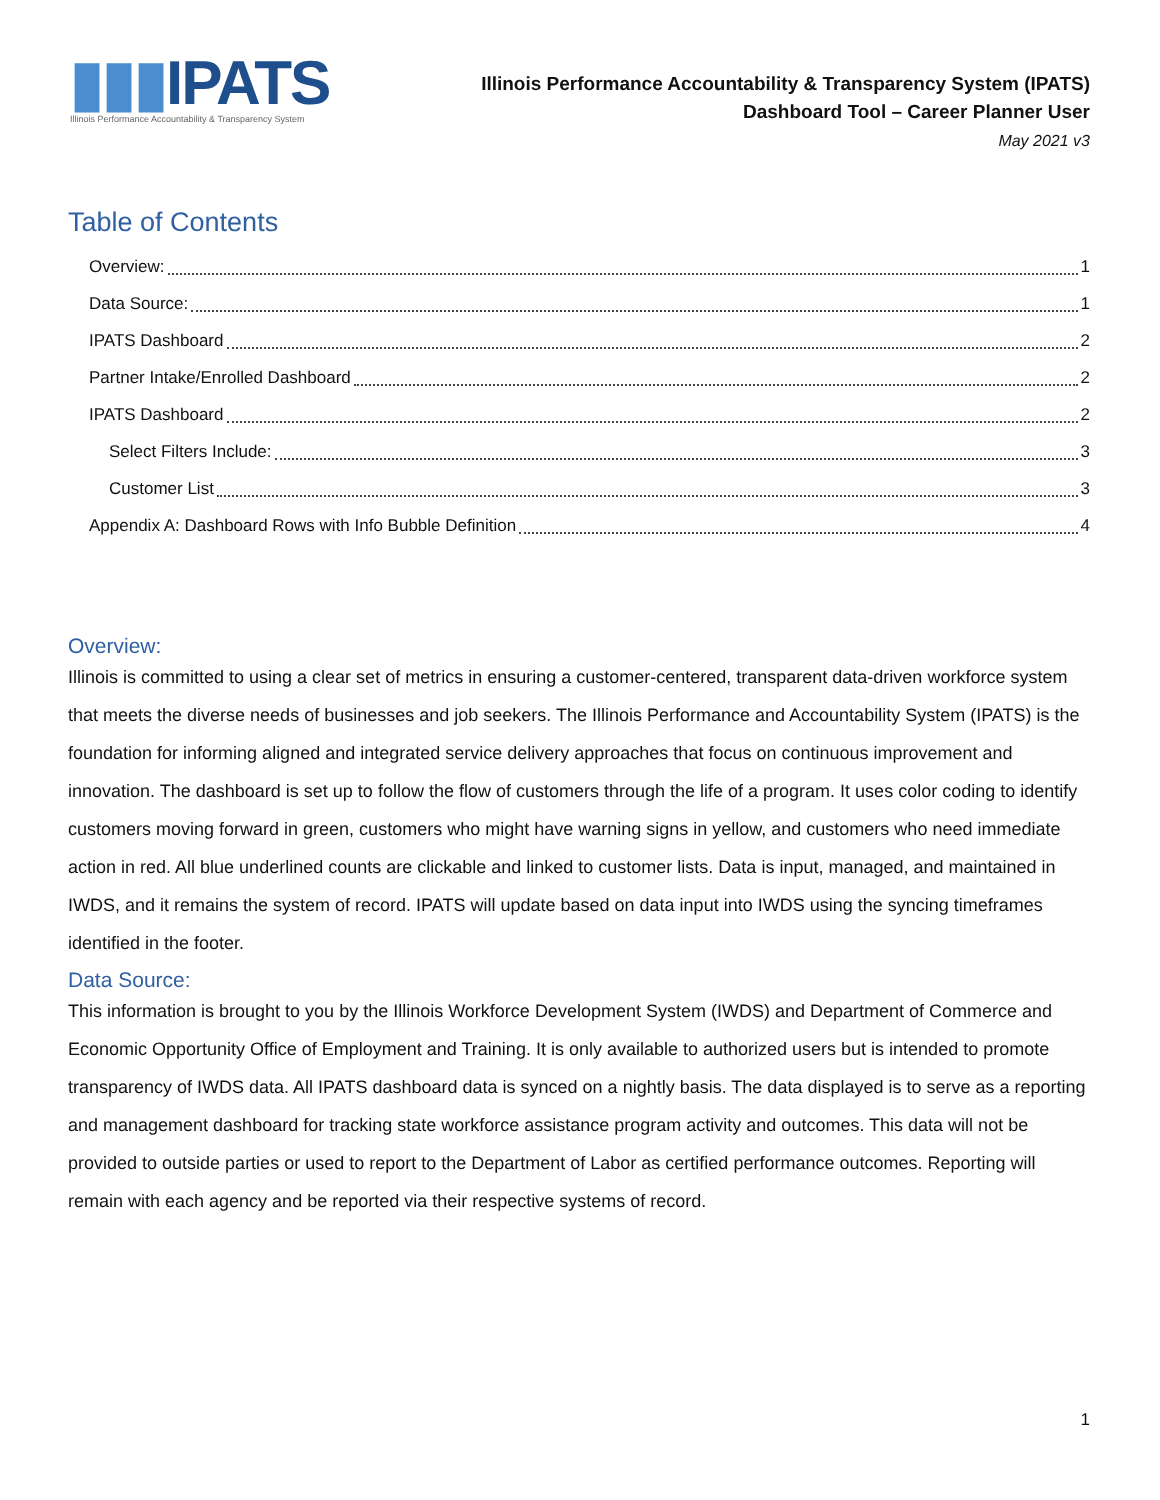▮▮▮IPATS
Illinois Performance Accountability & Transparency System
Illinois Performance Accountability & Transparency System (IPATS)
Dashboard Tool – Career Planner User
May 2021 v3
Table of Contents
Overview: 1
Data Source: 1
IPATS Dashboard 2
Partner Intake/Enrolled Dashboard 2
IPATS Dashboard 2
Select Filters Include: 3
Customer List 3
Appendix A: Dashboard Rows with Info Bubble Definition 4
Overview:
Illinois is committed to using a clear set of metrics in ensuring a customer-centered, transparent data-driven workforce system that meets the diverse needs of businesses and job seekers. The Illinois Performance and Accountability System (IPATS) is the foundation for informing aligned and integrated service delivery approaches that focus on continuous improvement and innovation. The dashboard is set up to follow the flow of customers through the life of a program. It uses color coding to identify customers moving forward in green, customers who might have warning signs in yellow, and customers who need immediate action in red. All blue underlined counts are clickable and linked to customer lists. Data is input, managed, and maintained in IWDS, and it remains the system of record. IPATS will update based on data input into IWDS using the syncing timeframes identified in the footer.
Data Source:
This information is brought to you by the Illinois Workforce Development System (IWDS) and Department of Commerce and Economic Opportunity Office of Employment and Training. It is only available to authorized users but is intended to promote transparency of IWDS data. All IPATS dashboard data is synced on a nightly basis. The data displayed is to serve as a reporting and management dashboard for tracking state workforce assistance program activity and outcomes. This data will not be provided to outside parties or used to report to the Department of Labor as certified performance outcomes. Reporting will remain with each agency and be reported via their respective systems of record.
1